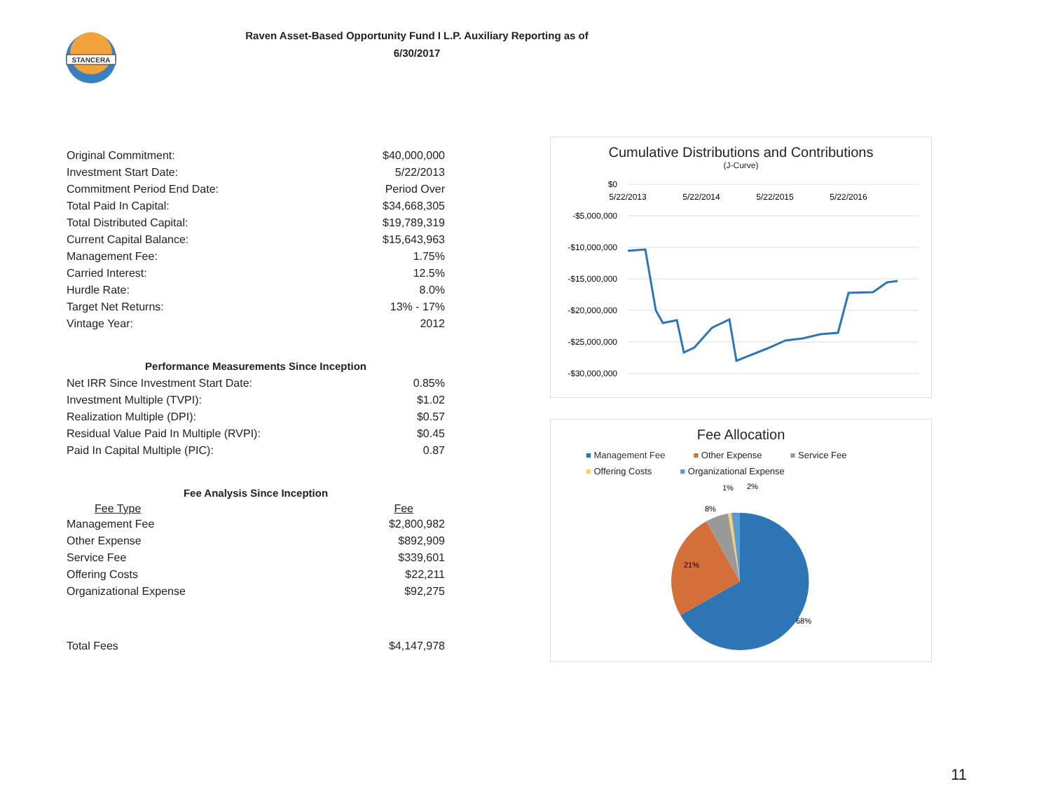STANCERA
Raven Asset-Based Opportunity Fund I L.P. Auxiliary Reporting as of
6/30/2017
| Original Commitment: | $40,000,000 |
| Investment Start Date: | 5/22/2013 |
| Commitment Period End Date: | Period Over |
| Total Paid In Capital: | $34,668,305 |
| Total Distributed Capital: | $19,789,319 |
| Current Capital Balance: | $15,643,963 |
| Management Fee: | 1.75% |
| Carried Interest: | 12.5% |
| Hurdle Rate: | 8.0% |
| Target Net Returns: | 13% - 17% |
| Vintage Year: | 2012 |
Performance Measurements Since Inception
| Net IRR Since Investment Start Date: | 0.85% |
| Investment Multiple (TVPI): | $1.02 |
| Realization Multiple (DPI): | $0.57 |
| Residual Value Paid In Multiple (RVPI): | $0.45 |
| Paid In Capital Multiple (PIC): | 0.87 |
Fee Analysis Since Inception
| Fee Type | Fee |
| --- | --- |
| Management Fee | $2,800,982 |
| Other Expense | $892,909 |
| Service Fee | $339,601 |
| Offering Costs | $22,211 |
| Organizational Expense | $92,275 |
| Total Fees | $4,147,978 |
Cumulative Distributions and Contributions
(J-Curve)
$0
-$5,000,000
-$10,000,000
-$15,000,000
-$20,000,000
-$25,000,000
-$30,000,000
5/22/2013
5/22/2014
5/22/2015
5/22/2016
Fee Allocation
■ Management Fee ■ Other Expense ■ Service Fee ■ Offering Costs ■ Organizational Expense
68%
21%
8%
1%
2%
11